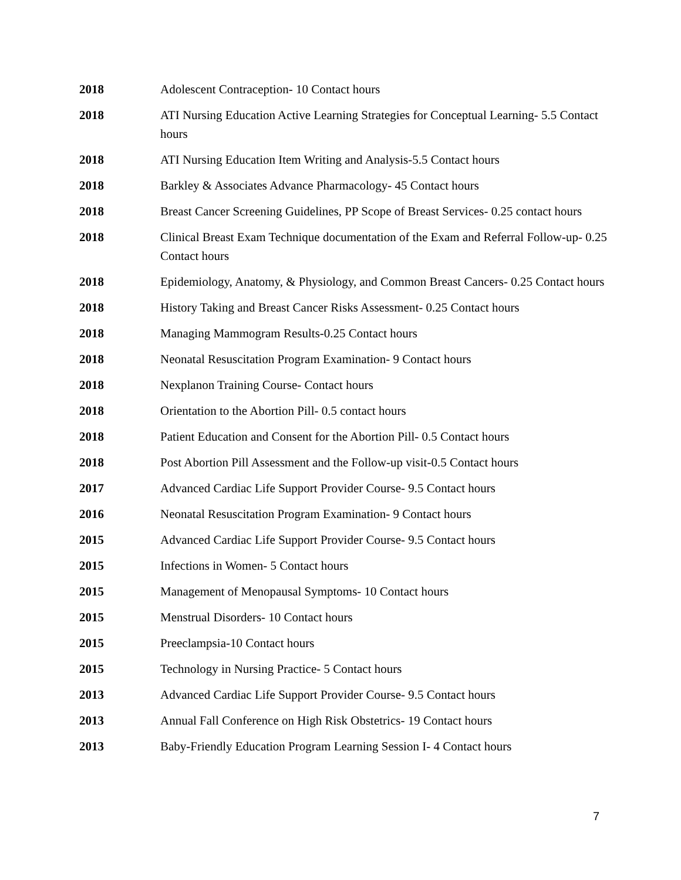2018 Adolescent Contraception- 10 Contact hours
2018 ATI Nursing Education Active Learning Strategies for Conceptual Learning- 5.5 Contact hours
2018 ATI Nursing Education Item Writing and Analysis-5.5 Contact hours
2018 Barkley & Associates Advance Pharmacology- 45 Contact hours
2018 Breast Cancer Screening Guidelines, PP Scope of Breast Services- 0.25 contact hours
2018 Clinical Breast Exam Technique documentation of the Exam and Referral Follow-up- 0.25 Contact hours
2018 Epidemiology, Anatomy, & Physiology, and Common Breast Cancers- 0.25 Contact hours
2018 History Taking and Breast Cancer Risks Assessment- 0.25 Contact hours
2018 Managing Mammogram Results-0.25 Contact hours
2018 Neonatal Resuscitation Program Examination- 9 Contact hours
2018 Nexplanon Training Course- Contact hours
2018 Orientation to the Abortion Pill- 0.5 contact hours
2018 Patient Education and Consent for the Abortion Pill- 0.5 Contact hours
2018 Post Abortion Pill Assessment and the Follow-up visit-0.5 Contact hours
2017 Advanced Cardiac Life Support Provider Course- 9.5 Contact hours
2016 Neonatal Resuscitation Program Examination- 9 Contact hours
2015 Advanced Cardiac Life Support Provider Course- 9.5 Contact hours
2015 Infections in Women- 5 Contact hours
2015 Management of Menopausal Symptoms- 10 Contact hours
2015 Menstrual Disorders- 10 Contact hours
2015 Preeclampsia-10 Contact hours
2015 Technology in Nursing Practice- 5 Contact hours
2013 Advanced Cardiac Life Support Provider Course- 9.5 Contact hours
2013 Annual Fall Conference on High Risk Obstetrics- 19 Contact hours
2013 Baby-Friendly Education Program Learning Session I- 4 Contact hours
7